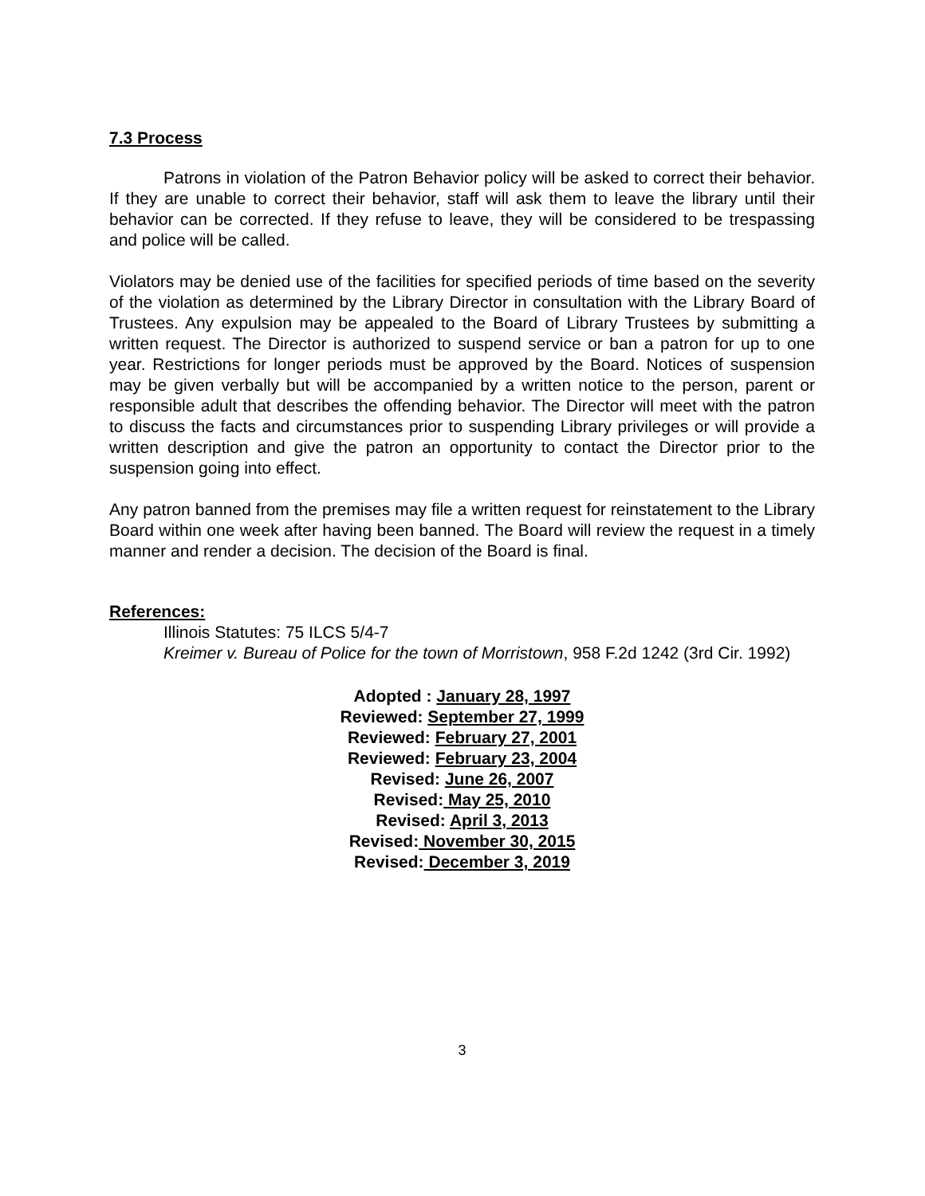7.3 Process
Patrons in violation of the Patron Behavior policy will be asked to correct their behavior. If they are unable to correct their behavior, staff will ask them to leave the library until their behavior can be corrected. If they refuse to leave, they will be considered to be trespassing and police will be called.
Violators may be denied use of the facilities for specified periods of time based on the severity of the violation as determined by the Library Director in consultation with the Library Board of Trustees. Any expulsion may be appealed to the Board of Library Trustees by submitting a written request. The Director is authorized to suspend service or ban a patron for up to one year. Restrictions for longer periods must be approved by the Board. Notices of suspension may be given verbally but will be accompanied by a written notice to the person, parent or responsible adult that describes the offending behavior. The Director will meet with the patron to discuss the facts and circumstances prior to suspending Library privileges or will provide a written description and give the patron an opportunity to contact the Director prior to the suspension going into effect.
Any patron banned from the premises may file a written request for reinstatement to the Library Board within one week after having been banned. The Board will review the request in a timely manner and render a decision. The decision of the Board is final.
References:
Illinois Statutes: 75 ILCS 5/4-7
Kreimer v. Bureau of Police for the town of Morristown, 958 F.2d 1242 (3rd Cir. 1992)
Adopted : January 28, 1997
Reviewed: September 27, 1999
Reviewed: February 27, 2001
Reviewed: February 23, 2004
Revised: June 26, 2007
Revised: May 25, 2010
Revised: April 3, 2013
Revised: November 30, 2015
Revised: December 3, 2019
3